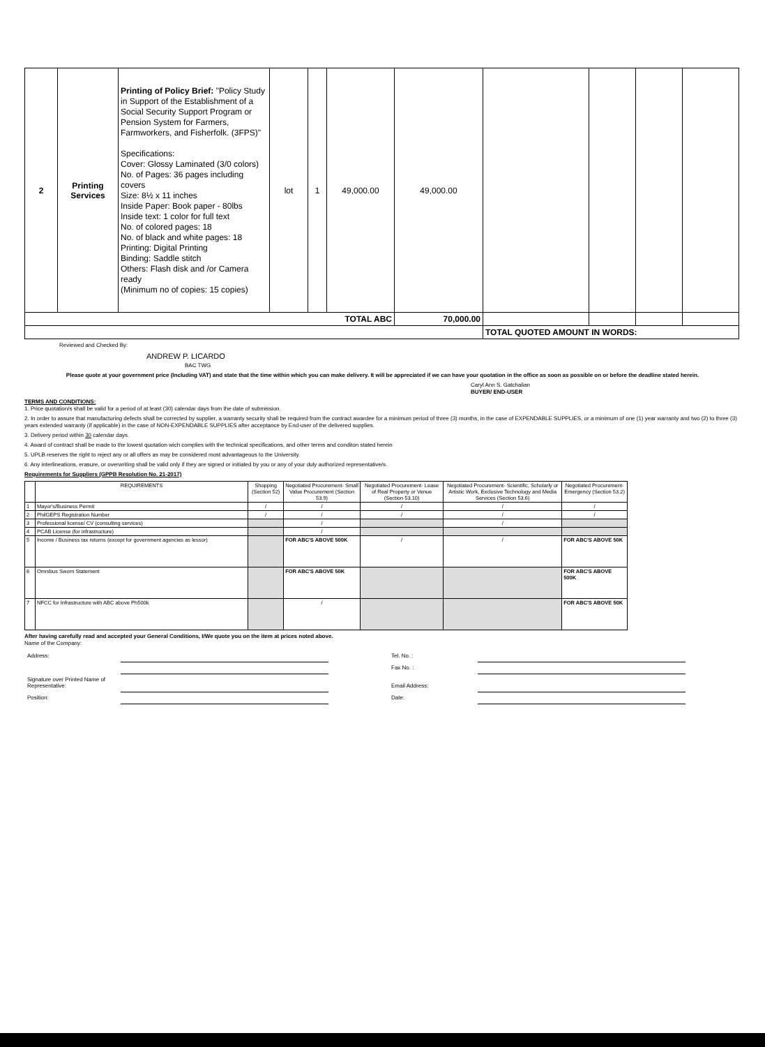| 2 | Printing Services | Printing of Policy Brief: "Policy Study in Support of the Establishment of a Social Security Support Program or Pension System for Farmers, Farmworkers, and Fisherfolk. (3FPS)" Specifications: Cover: Glossy Laminated (3/0 colors) No. of Pages: 36 pages including covers Size: 8½ x 11 inches Inside Paper: Book paper - 80lbs Inside text: 1 color for full text No. of colored pages: 18 No. of black and white pages: 18 Printing: Digital Printing Binding: Saddle stitch Others: Flash disk and /or Camera ready (Minimum no of copies: 15 copies) | lot | 1 | 49,000.00 | 49,000.00 | | | | |
| TOTAL ABC | | | | | | 70,000.00 | | | | |
| | | | | | | | TOTAL QUOTED AMOUNT IN WORDS: | | | |
Reviewed and Checked By:
ANDREW P. LICARDO
BAC TWG
Please quote at your government price (Including VAT) and state that the time within which you can make delivery. It will be appreciated if we can have your quotation in the office as soon as possible on or before the deadline stated herein.
Caryl Ann S. Gatchalian
BUYER/ END-USER
TERMS AND CONDITIONS:
1. Price quotation/s shall be valid for a period of at least (30) calendar days from the date of submission.
2. In order to assure that manufacturing defects shall be corrected by supplier, a warranty security shall be required from the contract awardee for a minimum period of three (3) months, in the case of EXPENDABLE SUPPLIES, or a minimum of one (1) year warranty and two (2) to three (3) years extended warranty (if applicable) in the case of NON-EXPENDABLE SUPPLIES after acceptance by End-user of the delivered supplies.
3. Delivery period within 30 calendar days.
4. Award of contract shall be made to the lowest quotation wich complies with the technical specifications, and other terms and conditon stated herein
5. UPLB reserves the right to reject any or all offers as may be considered most advantageous to the University.
6. Any interlineations, erasure, or overwriting shall be valid only if they are signed or initiated by you or any of your duly authorized representative/s.
Requirements for Suppliers (GPPB Resolution No. 21-2017)
| | REQUIREMENTS | Shopping (Section 52) | Negotiated Procurement- Small Value Procurement (Section 53.9) | Negotiated Procurement- Lease of Real Property or Venue (Section 53.10) | Negotiated Procurement- Scientific, Scholarly or Artistic Work, Exclusive Technology and Media Services (Section 53.6) | Negotiated Procurement- Emergency (Section 53.2) |
| --- | --- | --- | --- | --- | --- | --- |
| 1 | Mayor's/Business Permit | / | / | / | / | / |
| 2 | PhilGEPS Registration Number | / | / | / | / | / |
| 3 | Professional license/ CV (consulting services) | | / | | / | |
| 4 | PCAB License (for infrastructure) | | / | | | |
| 5 | Income / Business tax returns (except for government agencies as lessor) | | FOR ABC'S ABOVE 500K | / | / | FOR ABC'S ABOVE 50K |
| 6 | Omnibus Sworn Statement | | FOR ABC'S ABOVE 50K | | | FOR ABC'S ABOVE 500K |
| 7 | NFCC for Infrastructure with ABC above Ph500k | | / | | | FOR ABC'S ABOVE 50K |
After having carefully read and accepted your General Conditions, I/We quote you on the item at prices noted above.
Name of the Company:
| Address: | | Tel. No. : | |
| | | Fax No. : | |
| Signature over Printed Name of Representative: | | Email Address: | |
| Position: | | Date: | |